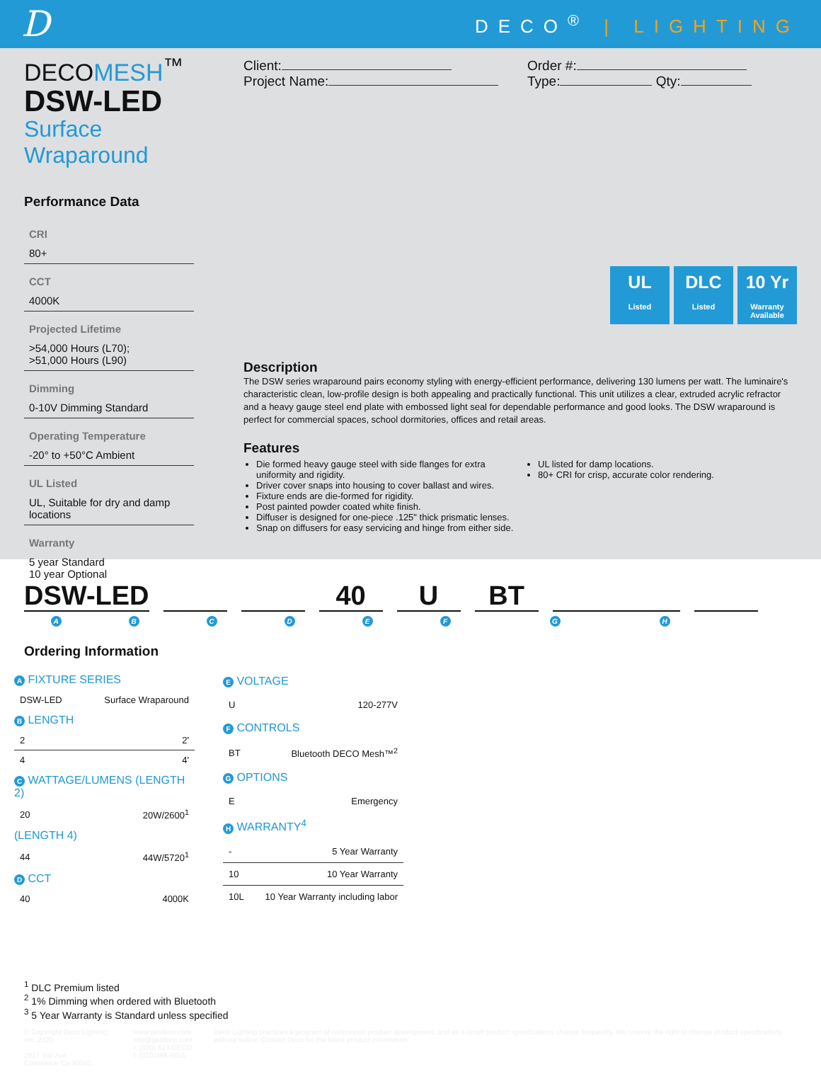D
DECO<sup>®</sup> | LIGHTING
DECOMESH<sup>™</sup>
DSW-LED
Surface Wraparound
Performance Data
CRI
80+
CCT
4000K
Projected Lifetime
>54,000 Hours (L70);
>51,000 Hours (L90)
Dimming
0-10V Dimming Standard
Operating Temperature
-20° to +50°C Ambient
UL Listed
UL, Suitable for dry and damp locations
Warranty
5 year Standard
10 year Optional
Client:
Project Name:
Order #:
Type: Qty:
UL
Listed
DLC
Listed
10 Yr
Warranty Available
Description
The DSW series wraparound pairs economy styling with energy-efficient performance, delivering 130 lumens per watt. The luminaire's characteristic clean, low-profile design is both appealing and practically functional. This unit utilizes a clear, extruded acrylic refractor and a heavy gauge steel end plate with embossed light seal for dependable performance and good looks. The DSW wraparound is perfect for commercial spaces, school dormitories, offices and retail areas.
Features
Die formed heavy gauge steel with side flanges for extra uniformity and rigidity.
Driver cover snaps into housing to cover ballast and wires.
Fixture ends are die-formed for rigidity.
Post painted powder coated white finish.
Diffuser is designed for one-piece .125" thick prismatic lenses.
Snap on diffusers for easy servicing and hinge from either side.
UL listed for damp locations.
80+ CRI for crisp, accurate color rendering.
DSW-LED
40
U
BT
A B C D E F G H
Ordering Information
| A FIXTURE SERIES | |
| DSW-LED | Surface Wraparound |
| B LENGTH | |
| 2 | 2' |
| 4 | 4' |
| C WATTAGE/LUMENS (LENGTH 2) | |
| 20 | 20W/2600<sup>1</sup> |
| (LENGTH 4) | |
| 44 | 44W/5720<sup>1</sup> |
| D CCT | |
| 40 | 4000K |
| E VOLTAGE | |
| U | 120-277V |
| F CONTROLS | |
| BT | Bluetooth DECO Mesh™<sup>2</sup> |
| G OPTIONS | |
| E | Emergency |
| H WARRANTY<sup>4</sup> | |
| - | 5 Year Warranty |
| 10 | 10 Year Warranty |
| 10L | 10 Year Warranty including labor |
<sup>1</sup> DLC Premium listed
<sup>2</sup> 1% Dimming when ordered with Bluetooth
<sup>3</sup> 5 Year Warranty is Standard unless specified
© Copyright Deco Lighting, Inc. 2020
2917 Vail Ave.
Commerce Ca 90040
www.getdeco.com
info@getdeco.com
t: (800) 613-DECO
f: (310)366-6855
Deco Lighting practices a program of continuous product development, and as a result product specifications change frequently. We reserve the right to change product specifications without notice. Contact Deco for the latest product information.